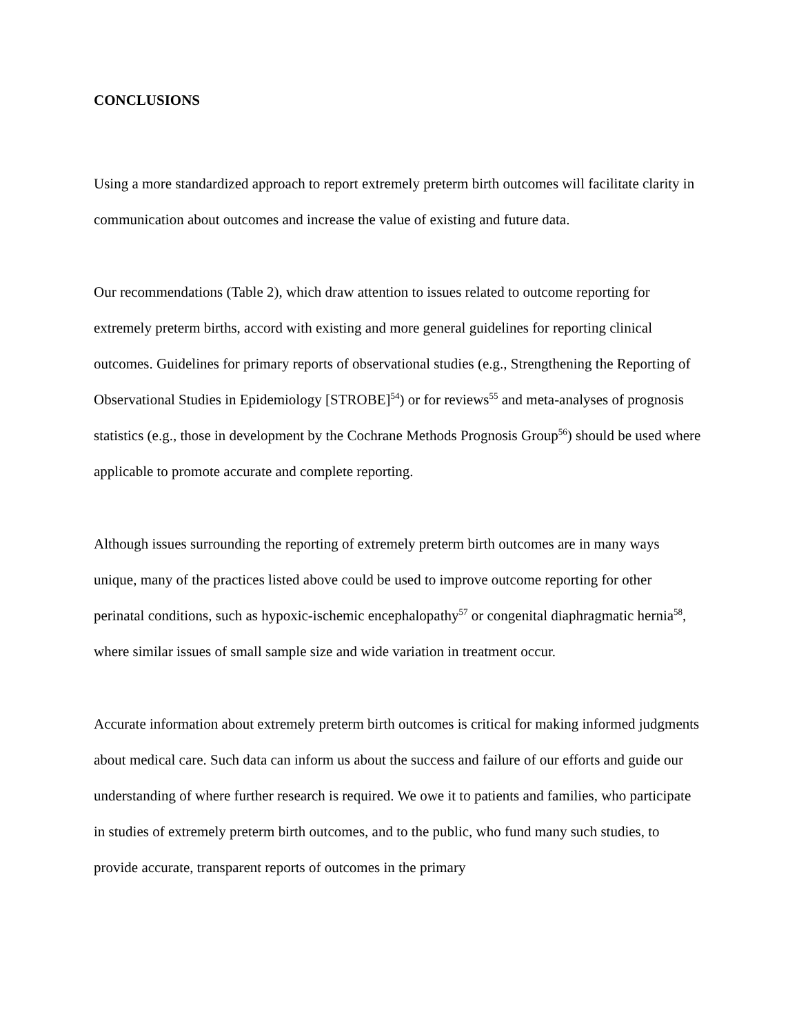CONCLUSIONS
Using a more standardized approach to report extremely preterm birth outcomes will facilitate clarity in communication about outcomes and increase the value of existing and future data.
Our recommendations (Table 2), which draw attention to issues related to outcome reporting for extremely preterm births, accord with existing and more general guidelines for reporting clinical outcomes. Guidelines for primary reports of observational studies (e.g., Strengthening the Reporting of Observational Studies in Epidemiology [STROBE]<sup>54</sup>) or for reviews<sup>55</sup> and meta-analyses of prognosis statistics (e.g., those in development by the Cochrane Methods Prognosis Group<sup>56</sup>) should be used where applicable to promote accurate and complete reporting.
Although issues surrounding the reporting of extremely preterm birth outcomes are in many ways unique, many of the practices listed above could be used to improve outcome reporting for other perinatal conditions, such as hypoxic-ischemic encephalopathy<sup>57</sup> or congenital diaphragmatic hernia<sup>58</sup>, where similar issues of small sample size and wide variation in treatment occur.
Accurate information about extremely preterm birth outcomes is critical for making informed judgments about medical care. Such data can inform us about the success and failure of our efforts and guide our understanding of where further research is required. We owe it to patients and families, who participate in studies of extremely preterm birth outcomes, and to the public, who fund many such studies, to provide accurate, transparent reports of outcomes in the primary